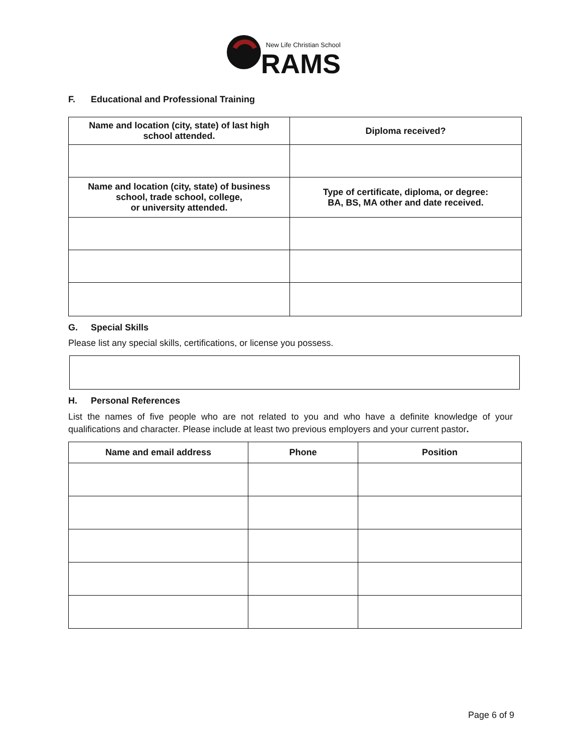New Life Christian School
RAMS
F. Educational and Professional Training
| Name and location (city, state) of last high school attended. | Diploma received? |
| Name and location (city, state) of business school, trade school, college, or university attended. | Type of certificate, diploma, or degree: BA, BS, MA other and date received. |
G. Special Skills
Please list any special skills, certifications, or license you possess.
H. Personal References
List the names of five people who are not related to you and who have a definite knowledge of your qualifications and character. Please include at least two previous employers and your current pastor.
| Name and email address | Phone | Position |
| --- | --- | --- |
Page 6 of 9